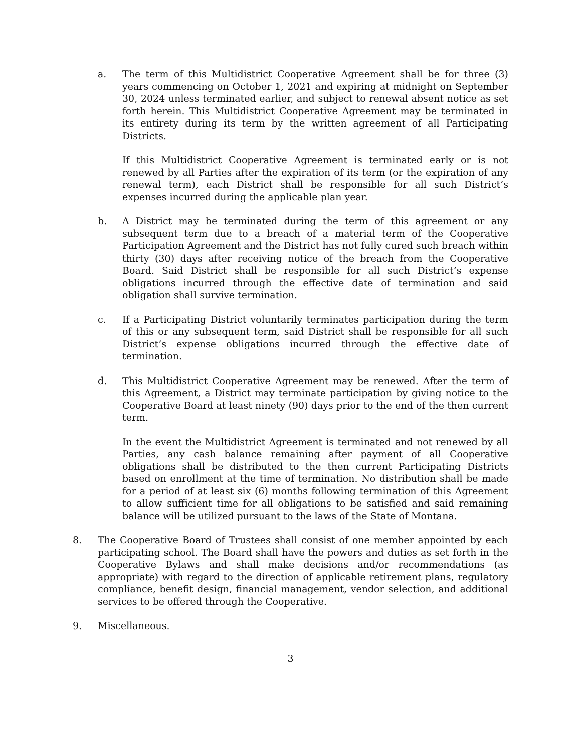a. The term of this Multidistrict Cooperative Agreement shall be for three (3) years commencing on October 1, 2021 and expiring at midnight on September 30, 2024 unless terminated earlier, and subject to renewal absent notice as set forth herein. This Multidistrict Cooperative Agreement may be terminated in its entirety during its term by the written agreement of all Participating Districts.
If this Multidistrict Cooperative Agreement is terminated early or is not renewed by all Parties after the expiration of its term (or the expiration of any renewal term), each District shall be responsible for all such District’s expenses incurred during the applicable plan year.
b. A District may be terminated during the term of this agreement or any subsequent term due to a breach of a material term of the Cooperative Participation Agreement and the District has not fully cured such breach within thirty (30) days after receiving notice of the breach from the Cooperative Board. Said District shall be responsible for all such District’s expense obligations incurred through the effective date of termination and said obligation shall survive termination.
c. If a Participating District voluntarily terminates participation during the term of this or any subsequent term, said District shall be responsible for all such District’s expense obligations incurred through the effective date of termination.
d. This Multidistrict Cooperative Agreement may be renewed. After the term of this Agreement, a District may terminate participation by giving notice to the Cooperative Board at least ninety (90) days prior to the end of the then current term.
In the event the Multidistrict Agreement is terminated and not renewed by all Parties, any cash balance remaining after payment of all Cooperative obligations shall be distributed to the then current Participating Districts based on enrollment at the time of termination. No distribution shall be made for a period of at least six (6) months following termination of this Agreement to allow sufficient time for all obligations to be satisfied and said remaining balance will be utilized pursuant to the laws of the State of Montana.
8. The Cooperative Board of Trustees shall consist of one member appointed by each participating school. The Board shall have the powers and duties as set forth in the Cooperative Bylaws and shall make decisions and/or recommendations (as appropriate) with regard to the direction of applicable retirement plans, regulatory compliance, benefit design, financial management, vendor selection, and additional services to be offered through the Cooperative.
9. Miscellaneous.
3